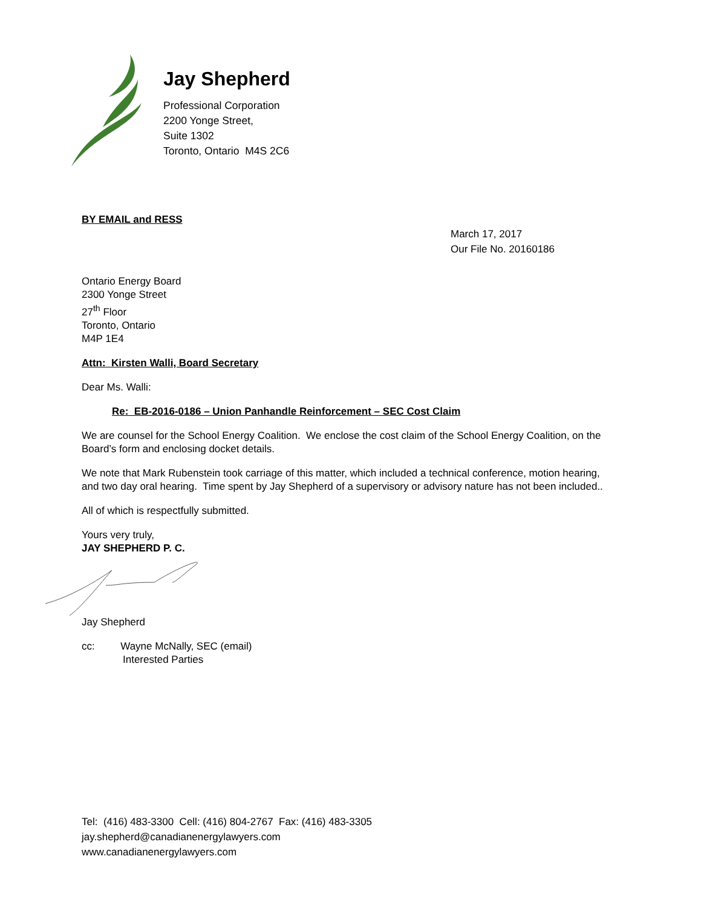Jay Shepherd
Professional Corporation
2200 Yonge Street,
Suite 1302
Toronto, Ontario M4S 2C6
BY EMAIL and RESS
March 17, 2017
Our File No. 20160186
Ontario Energy Board
2300 Yonge Street
27<sup>th</sup> Floor
Toronto, Ontario
M4P 1E4
Attn: Kirsten Walli, Board Secretary
Dear Ms. Walli:
Re: EB-2016-0186 – Union Panhandle Reinforcement – SEC Cost Claim
We are counsel for the School Energy Coalition. We enclose the cost claim of the School Energy Coalition, on the Board’s form and enclosing docket details.
We note that Mark Rubenstein took carriage of this matter, which included a technical conference, motion hearing, and two day oral hearing. Time spent by Jay Shepherd of a supervisory or advisory nature has not been included..
All of which is respectfully submitted.
Yours very truly,
JAY SHEPHERD P. C.
Jay Shepherd
cc: Wayne McNally, SEC (email)
Interested Parties
Tel: (416) 483-3300 Cell: (416) 804-2767 Fax: (416) 483-3305
jay.shepherd@canadianenergylawyers.com
www.canadianenergylawyers.com